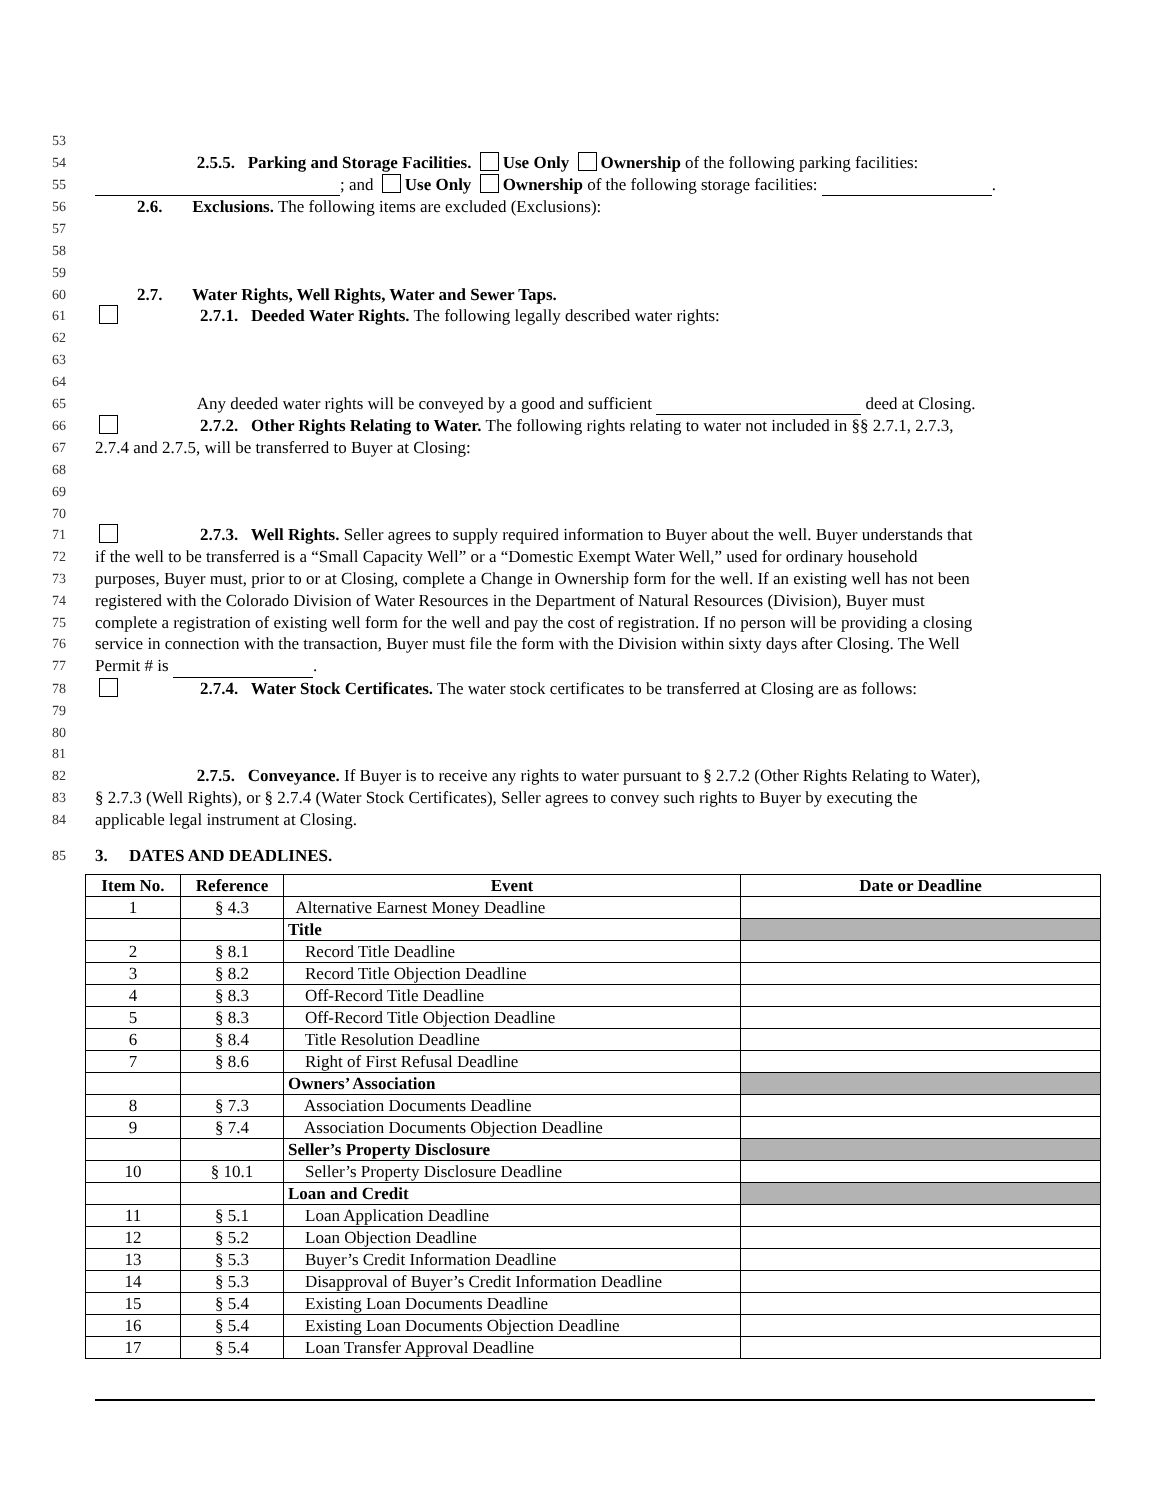53
54 2.5.5. Parking and Storage Facilities. Use Only Ownership of the following parking facilities:
55 ; and Use Only Ownership of the following storage facilities: .
56 2.6. Exclusions. The following items are excluded (Exclusions):
57
58
59
60 2.7. Water Rights, Well Rights, Water and Sewer Taps.
61 2.7.1. Deeded Water Rights. The following legally described water rights:
62
63
64
65 Any deeded water rights will be conveyed by a good and sufficient deed at Closing.
66 2.7.2. Other Rights Relating to Water. The following rights relating to water not included in §§ 2.7.1, 2.7.3,
67 2.7.4 and 2.7.5, will be transferred to Buyer at Closing:
68
69
70
71 2.7.3. Well Rights. Seller agrees to supply required information to Buyer about the well. Buyer understands that
72 if the well to be transferred is a “Small Capacity Well” or a “Domestic Exempt Water Well,” used for ordinary household
73 purposes, Buyer must, prior to or at Closing, complete a Change in Ownership form for the well. If an existing well has not been
74 registered with the Colorado Division of Water Resources in the Department of Natural Resources (Division), Buyer must
75 complete a registration of existing well form for the well and pay the cost of registration. If no person will be providing a closing
76 service in connection with the transaction, Buyer must file the form with the Division within sixty days after Closing. The Well
77 Permit # is .
78 2.7.4. Water Stock Certificates. The water stock certificates to be transferred at Closing are as follows:
79
80
81
82 2.7.5. Conveyance. If Buyer is to receive any rights to water pursuant to § 2.7.2 (Other Rights Relating to Water),
83 § 2.7.3 (Well Rights), or § 2.7.4 (Water Stock Certificates), Seller agrees to convey such rights to Buyer by executing the
84 applicable legal instrument at Closing.
85 3. DATES AND DEADLINES.
| Item No. | Reference | Event | Date or Deadline |
| --- | --- | --- | --- |
| 1 | § 4.3 | Alternative Earnest Money Deadline | |
| | | Title | |
| 2 | § 8.1 | Record Title Deadline | |
| 3 | § 8.2 | Record Title Objection Deadline | |
| 4 | § 8.3 | Off-Record Title Deadline | |
| 5 | § 8.3 | Off-Record Title Objection Deadline | |
| 6 | § 8.4 | Title Resolution Deadline | |
| 7 | § 8.6 | Right of First Refusal Deadline | |
| | | Owners’ Association | |
| 8 | § 7.3 | Association Documents Deadline | |
| 9 | § 7.4 | Association Documents Objection Deadline | |
| | | Seller’s Property Disclosure | |
| 10 | § 10.1 | Seller’s Property Disclosure Deadline | |
| | | Loan and Credit | |
| 11 | § 5.1 | Loan Application Deadline | |
| 12 | § 5.2 | Loan Objection Deadline | |
| 13 | § 5.3 | Buyer’s Credit Information Deadline | |
| 14 | § 5.3 | Disapproval of Buyer’s Credit Information Deadline | |
| 15 | § 5.4 | Existing Loan Documents Deadline | |
| 16 | § 5.4 | Existing Loan Documents Objection Deadline | |
| 17 | § 5.4 | Loan Transfer Approval Deadline | |